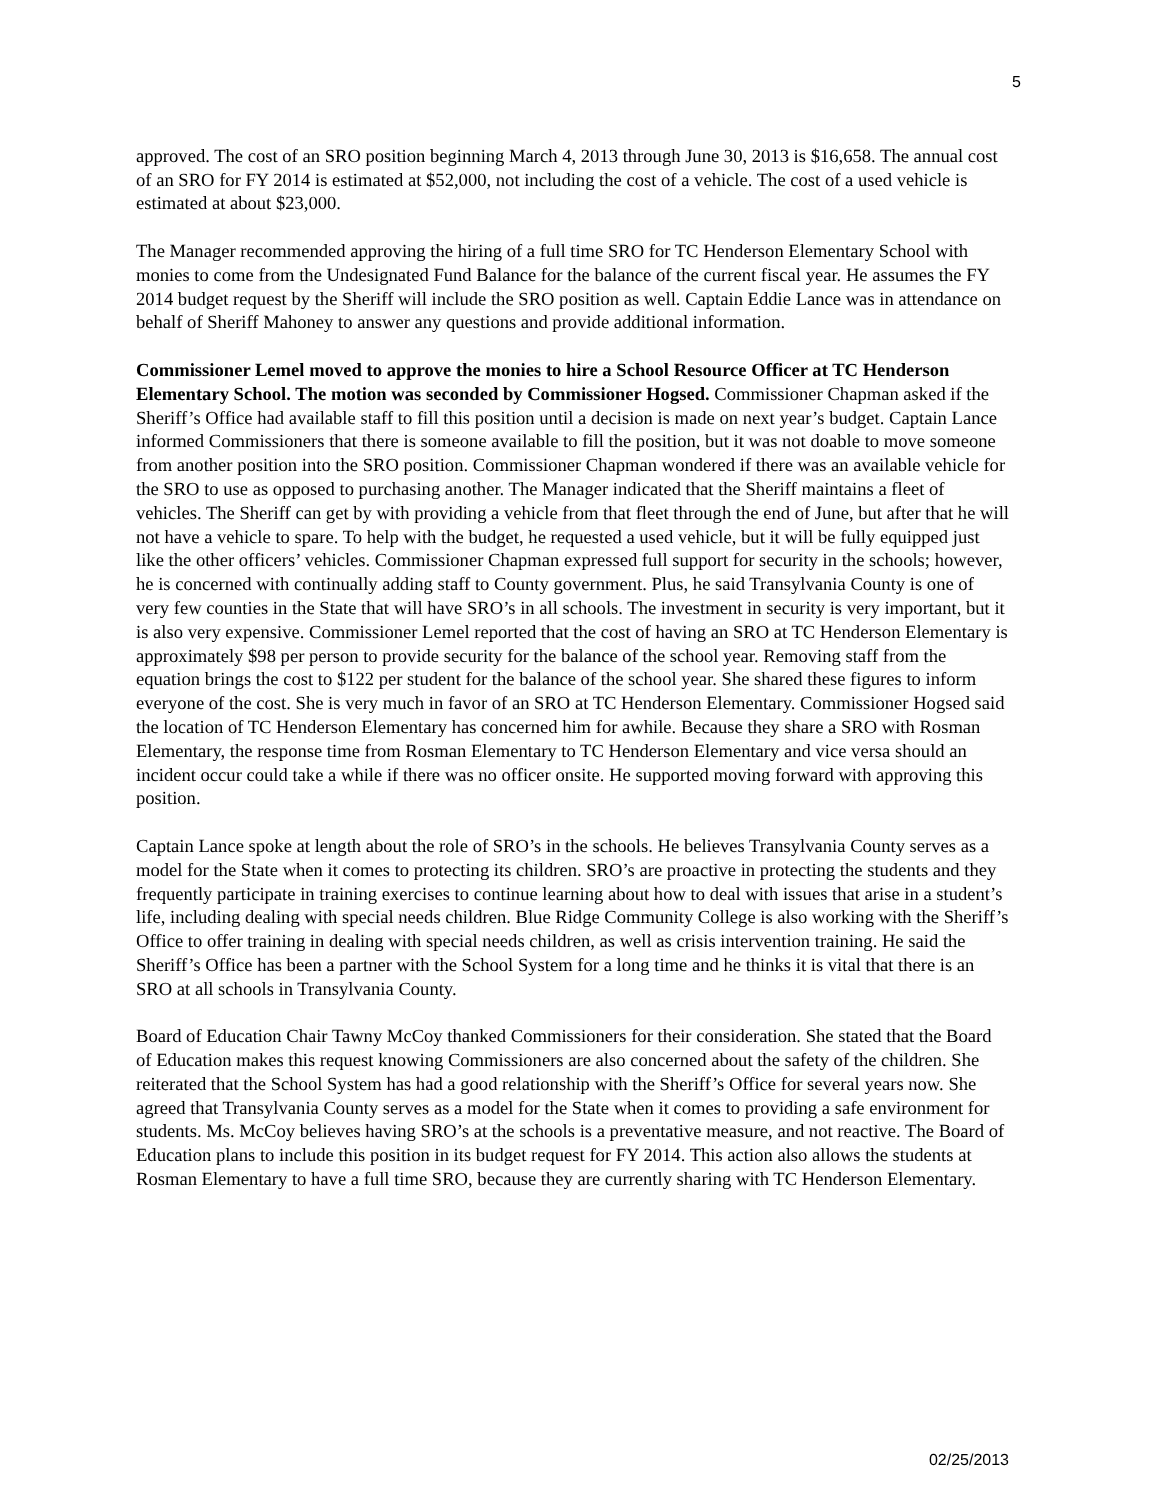5
approved. The cost of an SRO position beginning March 4, 2013 through June 30, 2013 is $16,658. The annual cost of an SRO for FY 2014 is estimated at $52,000, not including the cost of a vehicle. The cost of a used vehicle is estimated at about $23,000.
The Manager recommended approving the hiring of a full time SRO for TC Henderson Elementary School with monies to come from the Undesignated Fund Balance for the balance of the current fiscal year. He assumes the FY 2014 budget request by the Sheriff will include the SRO position as well. Captain Eddie Lance was in attendance on behalf of Sheriff Mahoney to answer any questions and provide additional information.
Commissioner Lemel moved to approve the monies to hire a School Resource Officer at TC Henderson Elementary School. The motion was seconded by Commissioner Hogsed. Commissioner Chapman asked if the Sheriff’s Office had available staff to fill this position until a decision is made on next year’s budget. Captain Lance informed Commissioners that there is someone available to fill the position, but it was not doable to move someone from another position into the SRO position. Commissioner Chapman wondered if there was an available vehicle for the SRO to use as opposed to purchasing another. The Manager indicated that the Sheriff maintains a fleet of vehicles. The Sheriff can get by with providing a vehicle from that fleet through the end of June, but after that he will not have a vehicle to spare. To help with the budget, he requested a used vehicle, but it will be fully equipped just like the other officers’ vehicles. Commissioner Chapman expressed full support for security in the schools; however, he is concerned with continually adding staff to County government. Plus, he said Transylvania County is one of very few counties in the State that will have SRO’s in all schools. The investment in security is very important, but it is also very expensive. Commissioner Lemel reported that the cost of having an SRO at TC Henderson Elementary is approximately $98 per person to provide security for the balance of the school year. Removing staff from the equation brings the cost to $122 per student for the balance of the school year. She shared these figures to inform everyone of the cost. She is very much in favor of an SRO at TC Henderson Elementary. Commissioner Hogsed said the location of TC Henderson Elementary has concerned him for awhile. Because they share a SRO with Rosman Elementary, the response time from Rosman Elementary to TC Henderson Elementary and vice versa should an incident occur could take a while if there was no officer onsite. He supported moving forward with approving this position.
Captain Lance spoke at length about the role of SRO’s in the schools. He believes Transylvania County serves as a model for the State when it comes to protecting its children. SRO’s are proactive in protecting the students and they frequently participate in training exercises to continue learning about how to deal with issues that arise in a student’s life, including dealing with special needs children. Blue Ridge Community College is also working with the Sheriff’s Office to offer training in dealing with special needs children, as well as crisis intervention training. He said the Sheriff’s Office has been a partner with the School System for a long time and he thinks it is vital that there is an SRO at all schools in Transylvania County.
Board of Education Chair Tawny McCoy thanked Commissioners for their consideration. She stated that the Board of Education makes this request knowing Commissioners are also concerned about the safety of the children. She reiterated that the School System has had a good relationship with the Sheriff’s Office for several years now. She agreed that Transylvania County serves as a model for the State when it comes to providing a safe environment for students. Ms. McCoy believes having SRO’s at the schools is a preventative measure, and not reactive. The Board of Education plans to include this position in its budget request for FY 2014. This action also allows the students at Rosman Elementary to have a full time SRO, because they are currently sharing with TC Henderson Elementary.
02/25/2013